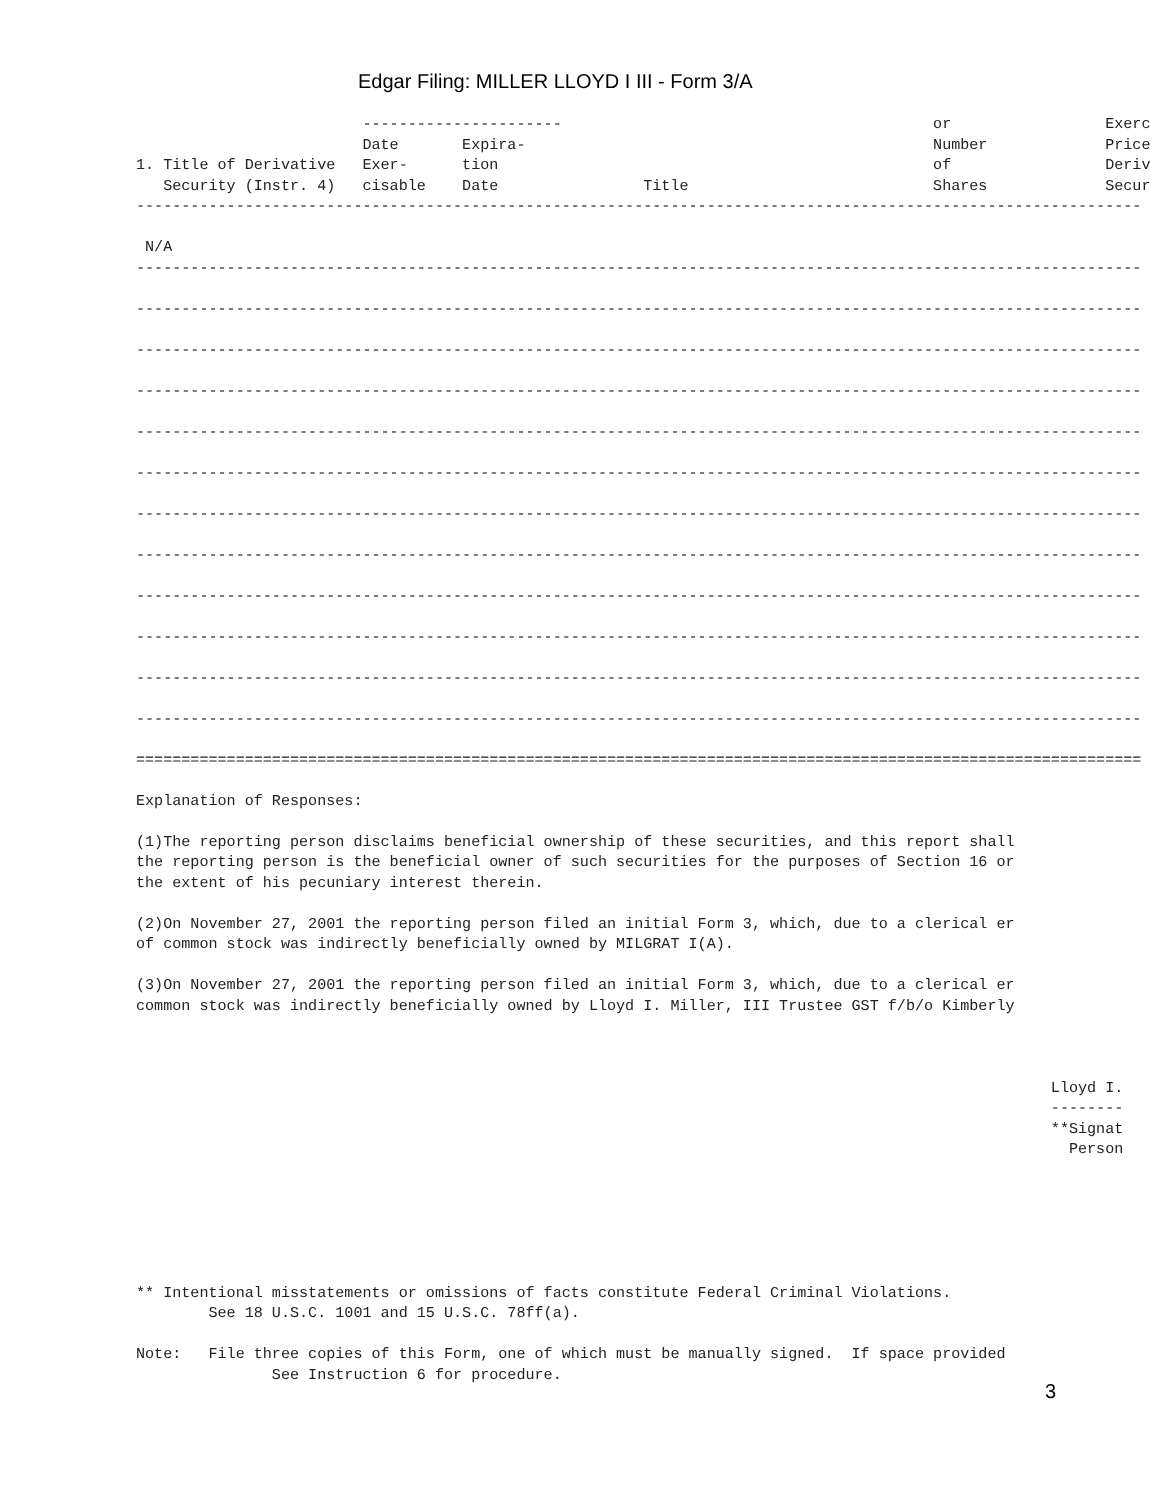Edgar Filing: MILLER LLOYD I III - Form 3/A
                         ----------------------                                         or                 Exerc
                         Date       Expira-                                             Number             Price
1. Title of Derivative   Exer-      tion                                                of                 Deriv
   Security (Instr. 4)   cisable    Date                Title                           Shares             Secur
---------------------------------------------------------------------------------------------------------------

 N/A
---------------------------------------------------------------------------------------------------------------

---------------------------------------------------------------------------------------------------------------

---------------------------------------------------------------------------------------------------------------

---------------------------------------------------------------------------------------------------------------

---------------------------------------------------------------------------------------------------------------

---------------------------------------------------------------------------------------------------------------

---------------------------------------------------------------------------------------------------------------

---------------------------------------------------------------------------------------------------------------

---------------------------------------------------------------------------------------------------------------

---------------------------------------------------------------------------------------------------------------

---------------------------------------------------------------------------------------------------------------

---------------------------------------------------------------------------------------------------------------

===============================================================================================================

Explanation of Responses:

(1)The reporting person disclaims beneficial ownership of these securities, and this report shall
the reporting person is the beneficial owner of such securities for the purposes of Section 16 or
the extent of his pecuniary interest therein.

(2)On November 27, 2001 the reporting person filed an initial Form 3, which, due to a clerical er
of common stock was indirectly beneficially owned by MILGRAT I(A).

(3)On November 27, 2001 the reporting person filed an initial Form 3, which, due to a clerical er
common stock was indirectly beneficially owned by Lloyd I. Miller, III Trustee GST f/b/o Kimberly



                                                                                                     Lloyd I.
                                                                                                     --------
                                                                                                     **Signat
                                                                                                       Person






** Intentional misstatements or omissions of facts constitute Federal Criminal Violations.
        See 18 U.S.C. 1001 and 15 U.S.C. 78ff(a).

Note:   File three copies of this Form, one of which must be manually signed.  If space provided
               See Instruction 6 for procedure.
3